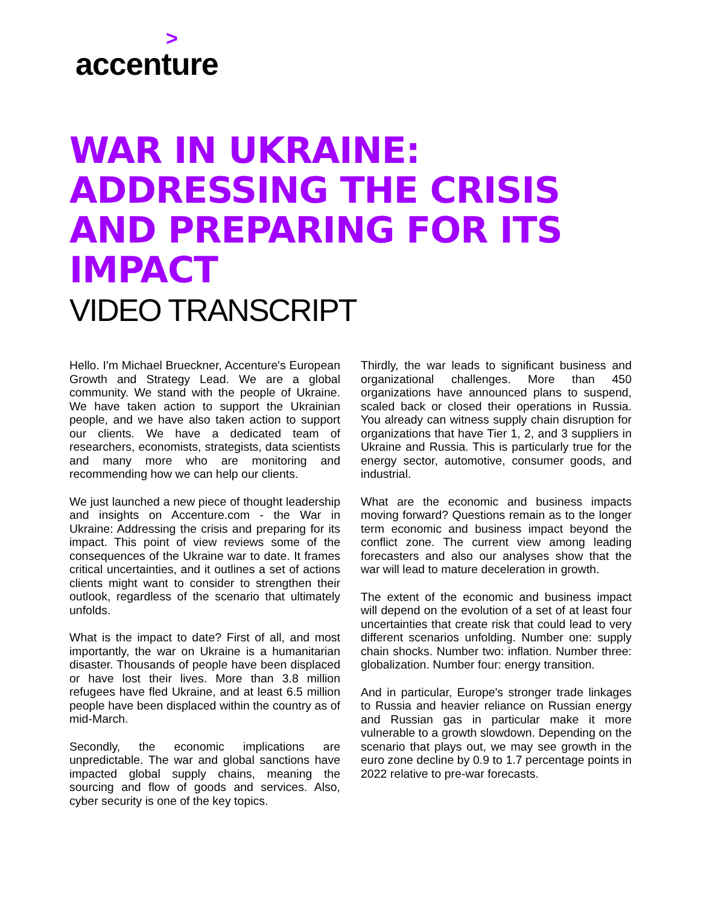>
accenture
WAR IN UKRAINE: ADDRESSING THE CRISIS AND PREPARING FOR ITS IMPACT
VIDEO TRANSCRIPT
Hello. I'm Michael Brueckner, Accenture's European Growth and Strategy Lead. We are a global community. We stand with the people of Ukraine. We have taken action to support the Ukrainian people, and we have also taken action to support our clients. We have a dedicated team of researchers, economists, strategists, data scientists and many more who are monitoring and recommending how we can help our clients.
We just launched a new piece of thought leadership and insights on Accenture.com - the War in Ukraine: Addressing the crisis and preparing for its impact. This point of view reviews some of the consequences of the Ukraine war to date. It frames critical uncertainties, and it outlines a set of actions clients might want to consider to strengthen their outlook, regardless of the scenario that ultimately unfolds.
What is the impact to date? First of all, and most importantly, the war on Ukraine is a humanitarian disaster. Thousands of people have been displaced or have lost their lives. More than 3.8 million refugees have fled Ukraine, and at least 6.5 million people have been displaced within the country as of mid-March.
Secondly, the economic implications are unpredictable. The war and global sanctions have impacted global supply chains, meaning the sourcing and flow of goods and services. Also, cyber security is one of the key topics.
Thirdly, the war leads to significant business and organizational challenges. More than 450 organizations have announced plans to suspend, scaled back or closed their operations in Russia. You already can witness supply chain disruption for organizations that have Tier 1, 2, and 3 suppliers in Ukraine and Russia. This is particularly true for the energy sector, automotive, consumer goods, and industrial.
What are the economic and business impacts moving forward? Questions remain as to the longer term economic and business impact beyond the conflict zone. The current view among leading forecasters and also our analyses show that the war will lead to mature deceleration in growth.
The extent of the economic and business impact will depend on the evolution of a set of at least four uncertainties that create risk that could lead to very different scenarios unfolding. Number one: supply chain shocks. Number two: inflation. Number three: globalization. Number four: energy transition.
And in particular, Europe's stronger trade linkages to Russia and heavier reliance on Russian energy and Russian gas in particular make it more vulnerable to a growth slowdown. Depending on the scenario that plays out, we may see growth in the euro zone decline by 0.9 to 1.7 percentage points in 2022 relative to pre-war forecasts.